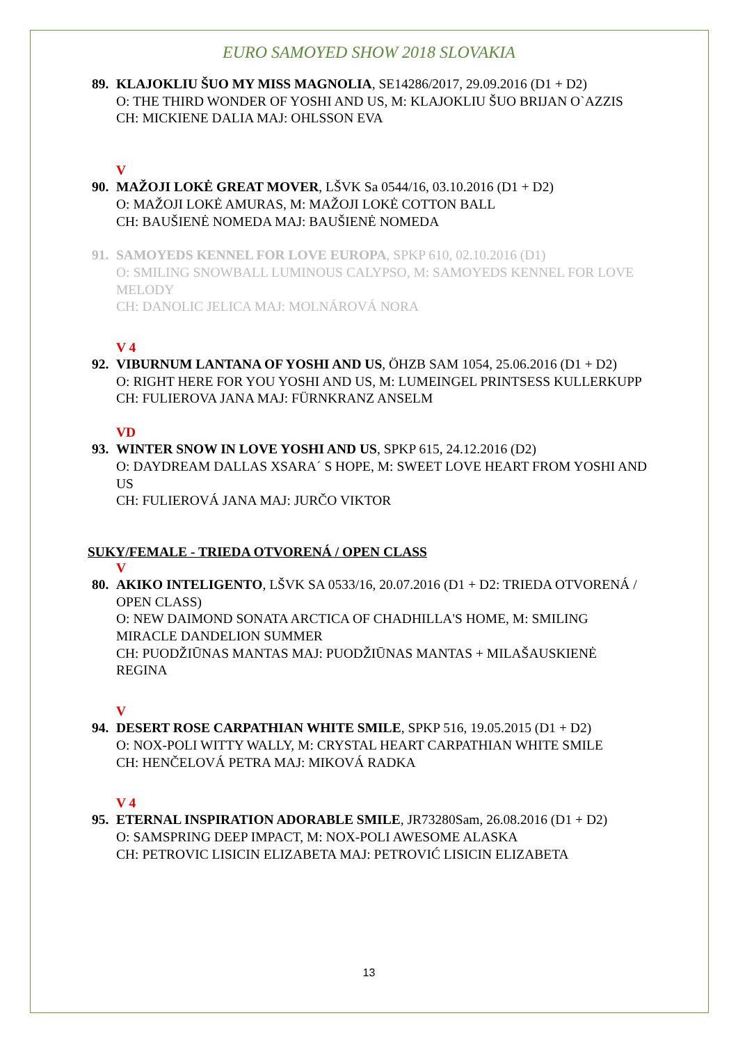EURO SAMOYED SHOW 2018 SLOVAKIA
89.
KLAJOKLIU ŠUO MY MISS MAGNOLIA, SE14286/2017, 29.09.2016 (D1 + D2)
O: THE THIRD WONDER OF YOSHI AND US, M: KLAJOKLIU ŠUO BRIJAN O`AZZIS
CH: MICKIENE DALIA MAJ: OHLSSON EVA
V
90.
MAŽOJI LOKĖ GREAT MOVER, LŠVK Sa 0544/16, 03.10.2016 (D1 + D2)
O: MAŽOJI LOKĖ AMURAS, M: MAŽOJI LOKĖ COTTON BALL
CH: BAUŠIENĖ NOMEDA MAJ: BAUŠIENĖ NOMEDA
91.
SAMOYEDS KENNEL FOR LOVE EUROPA, SPKP 610, 02.10.2016 (D1)
O: SMILING SNOWBALL LUMINOUS CALYPSO, M: SAMOYEDS KENNEL FOR LOVE MELODY
CH: DANOLIC JELICA MAJ: MOLNÁROVÁ NORA
V 4
92.
VIBURNUM LANTANA OF YOSHI AND US, ÖHZB SAM 1054, 25.06.2016 (D1 + D2)
O: RIGHT HERE FOR YOU YOSHI AND US, M: LUMEINGEL PRINTSESS KULLERKUPP
CH: FULIEROVA JANA MAJ: FÜRNKRANZ ANSELM
VD
93.
WINTER SNOW IN LOVE YOSHI AND US, SPKP 615, 24.12.2016 (D2)
O: DAYDREAM DALLAS XSARA´ S HOPE, M: SWEET LOVE HEART FROM YOSHI AND US
CH: FULIEROVÁ JANA MAJ: JURČO VIKTOR
SUKY/FEMALE - TRIEDA OTVORENÁ / OPEN CLASS
V
80.
AKIKO INTELIGENTO, LŠVK SA 0533/16, 20.07.2016 (D1 + D2: TRIEDA OTVORENÁ / OPEN CLASS)
O: NEW DAIMOND SONATA ARCTICA OF CHADHILLA'S HOME, M: SMILING MIRACLE DANDELION SUMMER
CH: PUODŽIŪNAS MANTAS MAJ: PUODŽIŪNAS MANTAS + MILAŠAUSKIENĖ REGINA
V
94.
DESERT ROSE CARPATHIAN WHITE SMILE, SPKP 516, 19.05.2015 (D1 + D2)
O: NOX-POLI WITTY WALLY, M: CRYSTAL HEART CARPATHIAN WHITE SMILE
CH: HENČELOVÁ PETRA MAJ: MIKOVÁ RADKA
V 4
95.
ETERNAL INSPIRATION ADORABLE SMILE, JR73280Sam, 26.08.2016 (D1 + D2)
O: SAMSPRING DEEP IMPACT, M: NOX-POLI AWESOME ALASKA
CH: PETROVIC LISICIN ELIZABETA MAJ: PETROVIĆ LISICIN ELIZABETA
13